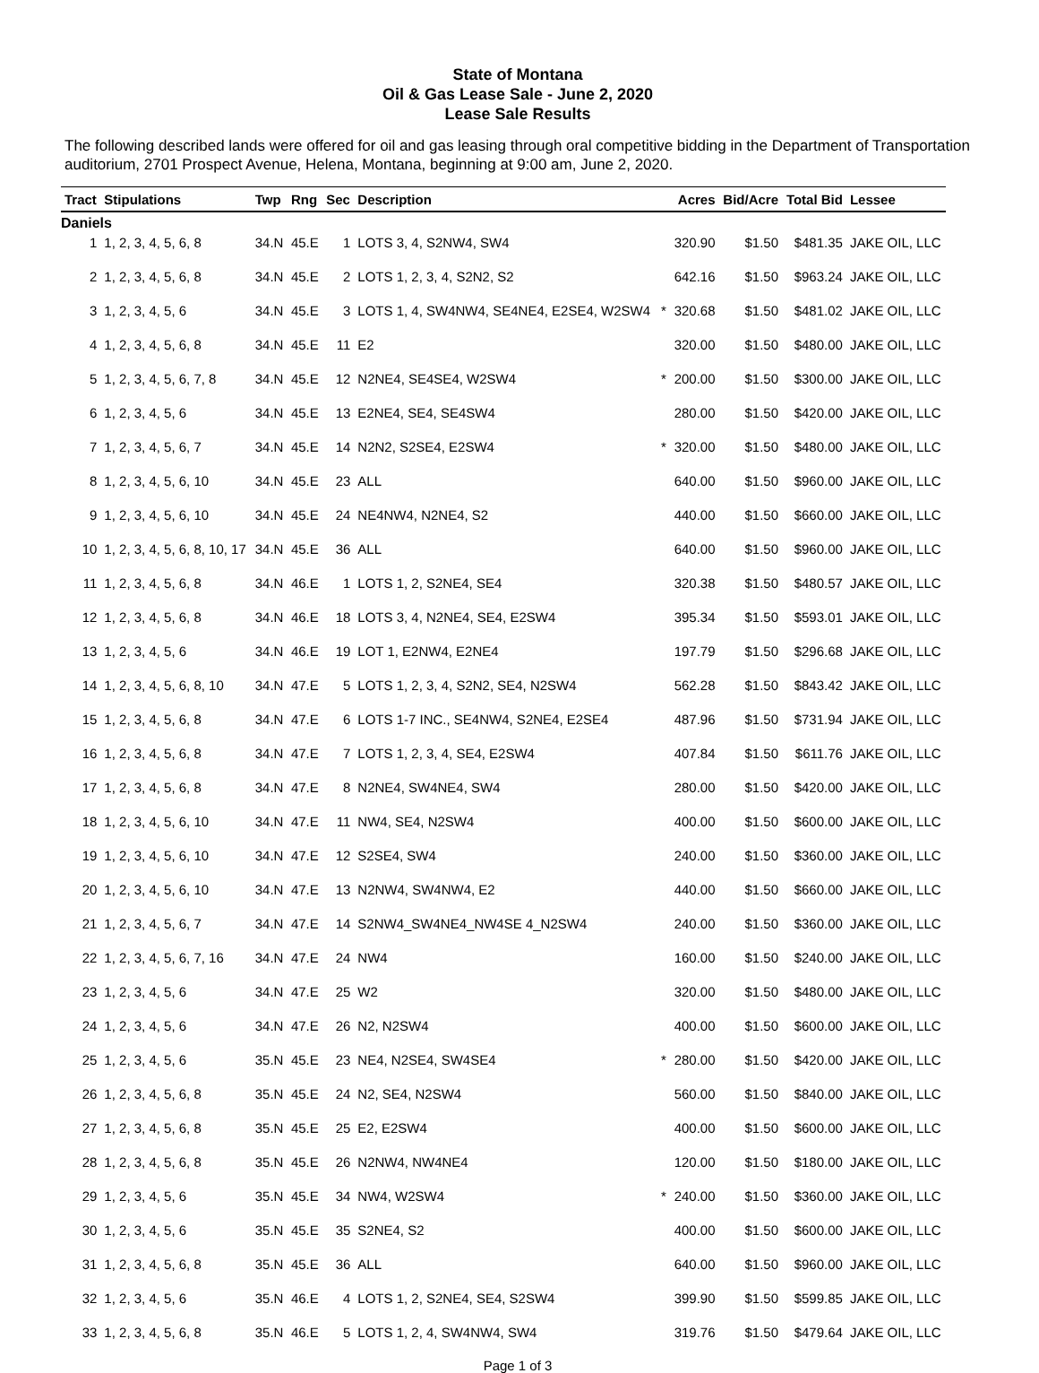State of Montana
Oil & Gas Lease Sale - June 2, 2020
Lease Sale Results
The following described lands were offered for oil and gas leasing through oral competitive bidding in the Department of Transportation auditorium, 2701 Prospect Avenue, Helena, Montana, beginning at 9:00 am, June 2, 2020.
| Tract | Stipulations | Twp | Rng | Sec | Description | | Acres | Bid/Acre | Total Bid | Lessee |
| --- | --- | --- | --- | --- | --- | --- | --- | --- | --- | --- |
| Daniels | | | | | | | | | | |
| 1 | 1, 2, 3, 4, 5, 6, 8 | 34.N | 45.E | 1 | LOTS 3, 4, S2NW4, SW4 | | 320.90 | $1.50 | $481.35 | JAKE OIL, LLC |
| 2 | 1, 2, 3, 4, 5, 6, 8 | 34.N | 45.E | 2 | LOTS 1, 2, 3, 4, S2N2, S2 | | 642.16 | $1.50 | $963.24 | JAKE OIL, LLC |
| 3 | 1, 2, 3, 4, 5, 6 | 34.N | 45.E | 3 | LOTS 1, 4, SW4NW4, SE4NE4, E2SE4, W2SW4 | * | 320.68 | $1.50 | $481.02 | JAKE OIL, LLC |
| 4 | 1, 2, 3, 4, 5, 6, 8 | 34.N | 45.E | 11 | E2 | | 320.00 | $1.50 | $480.00 | JAKE OIL, LLC |
| 5 | 1, 2, 3, 4, 5, 6, 7, 8 | 34.N | 45.E | 12 | N2NE4, SE4SE4, W2SW4 | * | 200.00 | $1.50 | $300.00 | JAKE OIL, LLC |
| 6 | 1, 2, 3, 4, 5, 6 | 34.N | 45.E | 13 | E2NE4, SE4, SE4SW4 | | 280.00 | $1.50 | $420.00 | JAKE OIL, LLC |
| 7 | 1, 2, 3, 4, 5, 6, 7 | 34.N | 45.E | 14 | N2N2, S2SE4, E2SW4 | * | 320.00 | $1.50 | $480.00 | JAKE OIL, LLC |
| 8 | 1, 2, 3, 4, 5, 6, 10 | 34.N | 45.E | 23 | ALL | | 640.00 | $1.50 | $960.00 | JAKE OIL, LLC |
| 9 | 1, 2, 3, 4, 5, 6, 10 | 34.N | 45.E | 24 | NE4NW4, N2NE4, S2 | | 440.00 | $1.50 | $660.00 | JAKE OIL, LLC |
| 10 | 1, 2, 3, 4, 5, 6, 8, 10, 17 | 34.N | 45.E | 36 | ALL | | 640.00 | $1.50 | $960.00 | JAKE OIL, LLC |
| 11 | 1, 2, 3, 4, 5, 6, 8 | 34.N | 46.E | 1 | LOTS 1, 2, S2NE4, SE4 | | 320.38 | $1.50 | $480.57 | JAKE OIL, LLC |
| 12 | 1, 2, 3, 4, 5, 6, 8 | 34.N | 46.E | 18 | LOTS 3, 4, N2NE4, SE4, E2SW4 | | 395.34 | $1.50 | $593.01 | JAKE OIL, LLC |
| 13 | 1, 2, 3, 4, 5, 6 | 34.N | 46.E | 19 | LOT 1, E2NW4, E2NE4 | | 197.79 | $1.50 | $296.68 | JAKE OIL, LLC |
| 14 | 1, 2, 3, 4, 5, 6, 8, 10 | 34.N | 47.E | 5 | LOTS 1, 2, 3, 4, S2N2, SE4, N2SW4 | | 562.28 | $1.50 | $843.42 | JAKE OIL, LLC |
| 15 | 1, 2, 3, 4, 5, 6, 8 | 34.N | 47.E | 6 | LOTS 1-7 INC., SE4NW4, S2NE4, E2SE4 | | 487.96 | $1.50 | $731.94 | JAKE OIL, LLC |
| 16 | 1, 2, 3, 4, 5, 6, 8 | 34.N | 47.E | 7 | LOTS 1, 2, 3, 4, SE4, E2SW4 | | 407.84 | $1.50 | $611.76 | JAKE OIL, LLC |
| 17 | 1, 2, 3, 4, 5, 6, 8 | 34.N | 47.E | 8 | N2NE4, SW4NE4, SW4 | | 280.00 | $1.50 | $420.00 | JAKE OIL, LLC |
| 18 | 1, 2, 3, 4, 5, 6, 10 | 34.N | 47.E | 11 | NW4, SE4, N2SW4 | | 400.00 | $1.50 | $600.00 | JAKE OIL, LLC |
| 19 | 1, 2, 3, 4, 5, 6, 10 | 34.N | 47.E | 12 | S2SE4, SW4 | | 240.00 | $1.50 | $360.00 | JAKE OIL, LLC |
| 20 | 1, 2, 3, 4, 5, 6, 10 | 34.N | 47.E | 13 | N2NW4, SW4NW4, E2 | | 440.00 | $1.50 | $660.00 | JAKE OIL, LLC |
| 21 | 1, 2, 3, 4, 5, 6, 7 | 34.N | 47.E | 14 | S2NW4_SW4NE4_NW4SE 4_N2SW4 | | 240.00 | $1.50 | $360.00 | JAKE OIL, LLC |
| 22 | 1, 2, 3, 4, 5, 6, 7, 16 | 34.N | 47.E | 24 | NW4 | | 160.00 | $1.50 | $240.00 | JAKE OIL, LLC |
| 23 | 1, 2, 3, 4, 5, 6 | 34.N | 47.E | 25 | W2 | | 320.00 | $1.50 | $480.00 | JAKE OIL, LLC |
| 24 | 1, 2, 3, 4, 5, 6 | 34.N | 47.E | 26 | N2, N2SW4 | | 400.00 | $1.50 | $600.00 | JAKE OIL, LLC |
| 25 | 1, 2, 3, 4, 5, 6 | 35.N | 45.E | 23 | NE4, N2SE4, SW4SE4 | * | 280.00 | $1.50 | $420.00 | JAKE OIL, LLC |
| 26 | 1, 2, 3, 4, 5, 6, 8 | 35.N | 45.E | 24 | N2, SE4, N2SW4 | | 560.00 | $1.50 | $840.00 | JAKE OIL, LLC |
| 27 | 1, 2, 3, 4, 5, 6, 8 | 35.N | 45.E | 25 | E2, E2SW4 | | 400.00 | $1.50 | $600.00 | JAKE OIL, LLC |
| 28 | 1, 2, 3, 4, 5, 6, 8 | 35.N | 45.E | 26 | N2NW4, NW4NE4 | | 120.00 | $1.50 | $180.00 | JAKE OIL, LLC |
| 29 | 1, 2, 3, 4, 5, 6 | 35.N | 45.E | 34 | NW4, W2SW4 | * | 240.00 | $1.50 | $360.00 | JAKE OIL, LLC |
| 30 | 1, 2, 3, 4, 5, 6 | 35.N | 45.E | 35 | S2NE4, S2 | | 400.00 | $1.50 | $600.00 | JAKE OIL, LLC |
| 31 | 1, 2, 3, 4, 5, 6, 8 | 35.N | 45.E | 36 | ALL | | 640.00 | $1.50 | $960.00 | JAKE OIL, LLC |
| 32 | 1, 2, 3, 4, 5, 6 | 35.N | 46.E | 4 | LOTS 1, 2, S2NE4, SE4, S2SW4 | | 399.90 | $1.50 | $599.85 | JAKE OIL, LLC |
| 33 | 1, 2, 3, 4, 5, 6, 8 | 35.N | 46.E | 5 | LOTS 1, 2, 4, SW4NW4, SW4 | | 319.76 | $1.50 | $479.64 | JAKE OIL, LLC |
Page 1 of 3